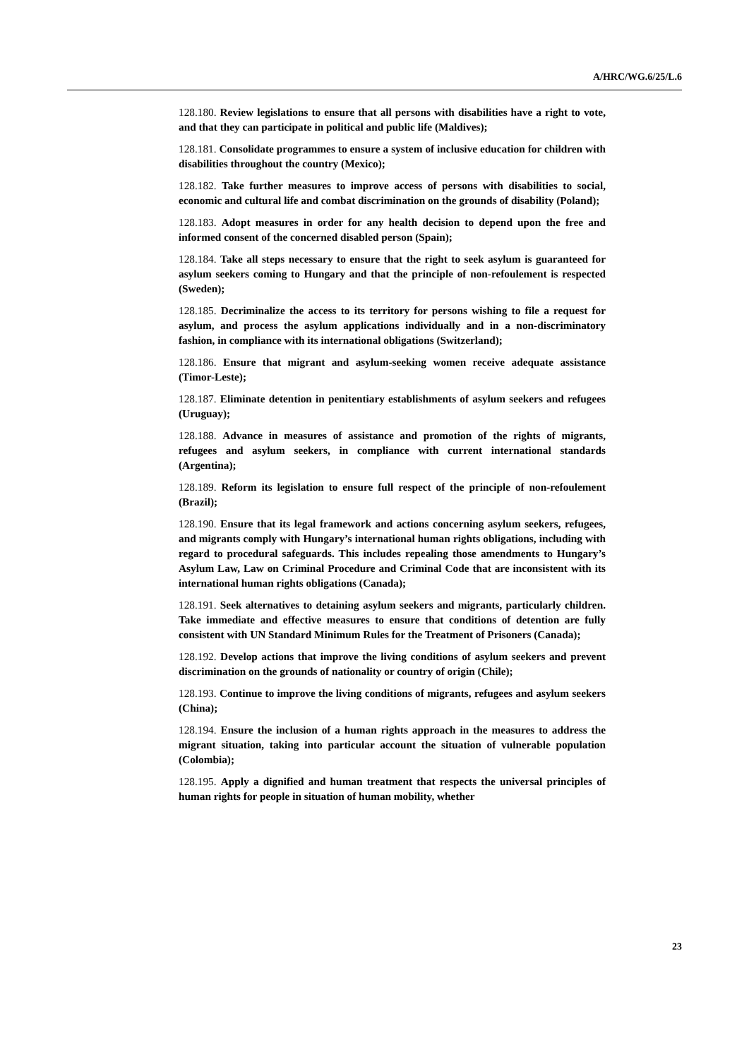A/HRC/WG.6/25/L.6
128.180. Review legislations to ensure that all persons with disabilities have a right to vote, and that they can participate in political and public life (Maldives);
128.181. Consolidate programmes to ensure a system of inclusive education for children with disabilities throughout the country (Mexico);
128.182. Take further measures to improve access of persons with disabilities to social, economic and cultural life and combat discrimination on the grounds of disability (Poland);
128.183. Adopt measures in order for any health decision to depend upon the free and informed consent of the concerned disabled person (Spain);
128.184. Take all steps necessary to ensure that the right to seek asylum is guaranteed for asylum seekers coming to Hungary and that the principle of non-refoulement is respected (Sweden);
128.185. Decriminalize the access to its territory for persons wishing to file a request for asylum, and process the asylum applications individually and in a non-discriminatory fashion, in compliance with its international obligations (Switzerland);
128.186. Ensure that migrant and asylum-seeking women receive adequate assistance (Timor-Leste);
128.187. Eliminate detention in penitentiary establishments of asylum seekers and refugees (Uruguay);
128.188. Advance in measures of assistance and promotion of the rights of migrants, refugees and asylum seekers, in compliance with current international standards (Argentina);
128.189. Reform its legislation to ensure full respect of the principle of non-refoulement (Brazil);
128.190. Ensure that its legal framework and actions concerning asylum seekers, refugees, and migrants comply with Hungary’s international human rights obligations, including with regard to procedural safeguards. This includes repealing those amendments to Hungary’s Asylum Law, Law on Criminal Procedure and Criminal Code that are inconsistent with its international human rights obligations (Canada);
128.191. Seek alternatives to detaining asylum seekers and migrants, particularly children. Take immediate and effective measures to ensure that conditions of detention are fully consistent with UN Standard Minimum Rules for the Treatment of Prisoners (Canada);
128.192. Develop actions that improve the living conditions of asylum seekers and prevent discrimination on the grounds of nationality or country of origin (Chile);
128.193. Continue to improve the living conditions of migrants, refugees and asylum seekers (China);
128.194. Ensure the inclusion of a human rights approach in the measures to address the migrant situation, taking into particular account the situation of vulnerable population (Colombia);
128.195. Apply a dignified and human treatment that respects the universal principles of human rights for people in situation of human mobility, whether
23